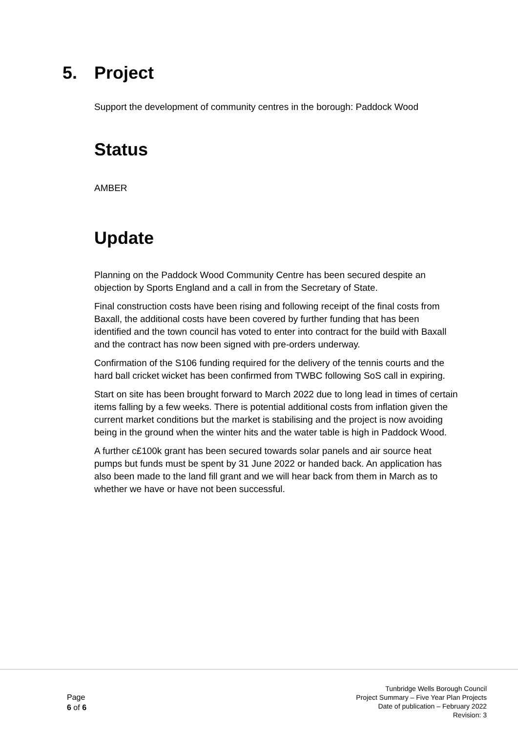5. Project
Support the development of community centres in the borough: Paddock Wood
Status
AMBER
Update
Planning on the Paddock Wood Community Centre has been secured despite an objection by Sports England and a call in from the Secretary of State.
Final construction costs have been rising and following receipt of the final costs from Baxall, the additional costs have been covered by further funding that has been identified and the town council has voted to enter into contract for the build with Baxall and the contract has now been signed with pre-orders underway.
Confirmation of the S106 funding required for the delivery of the tennis courts and the hard ball cricket wicket has been confirmed from TWBC following SoS call in expiring.
Start on site has been brought forward to March 2022 due to long lead in times of certain items falling by a few weeks. There is potential additional costs from inflation given the current market conditions but the market is stabilising and the project is now avoiding being in the ground when the winter hits and the water table is high in Paddock Wood.
A further c£100k grant has been secured towards solar panels and air source heat pumps but funds must be spent by 31 June 2022 or handed back. An application has also been made to the land fill grant and we will hear back from them in March as to whether we have or have not been successful.
Page
6 of 6
Tunbridge Wells Borough Council
Project Summary – Five Year Plan Projects
Date of publication – February 2022
Revision: 3